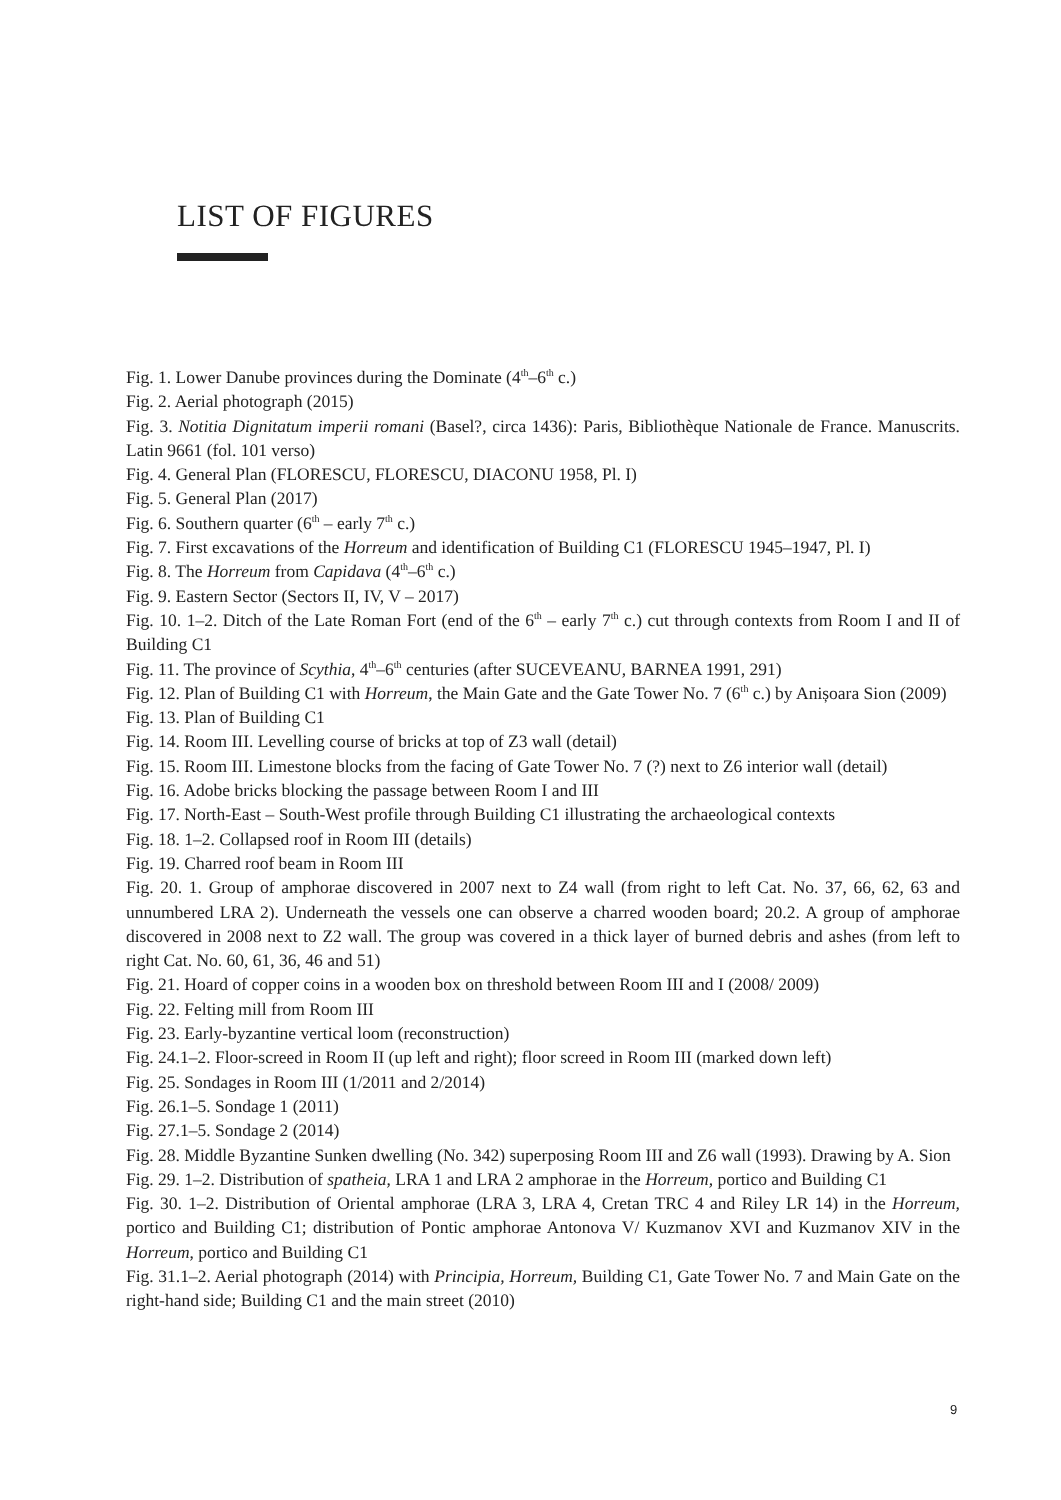LIST OF FIGURES
Fig. 1. Lower Danube provinces during the Dominate (4<sup>th</sup>–6<sup>th</sup> c.)
Fig. 2. Aerial photograph (2015)
Fig. 3. Notitia Dignitatum imperii romani (Basel?, circa 1436): Paris, Bibliothèque Nationale de France. Manuscrits. Latin 9661 (fol. 101 verso)
Fig. 4. General Plan (FLORESCU, FLORESCU, DIACONU 1958, Pl. I)
Fig. 5. General Plan (2017)
Fig. 6. Southern quarter (6<sup>th</sup> – early 7<sup>th</sup> c.)
Fig. 7. First excavations of the Horreum and identification of Building C1 (FLORESCU 1945–1947, Pl. I)
Fig. 8. The Horreum from Capidava (4<sup>th</sup>–6<sup>th</sup> c.)
Fig. 9. Eastern Sector (Sectors II, IV, V – 2017)
Fig. 10. 1–2. Ditch of the Late Roman Fort (end of the 6<sup>th</sup> – early 7<sup>th</sup> c.) cut through contexts from Room I and II of Building C1
Fig. 11. The province of Scythia, 4<sup>th</sup>–6<sup>th</sup> centuries (after SUCEVEANU, BARNEA 1991, 291)
Fig. 12. Plan of Building C1 with Horreum, the Main Gate and the Gate Tower No. 7 (6<sup>th</sup> c.) by Anișoara Sion (2009)
Fig. 13. Plan of Building C1
Fig. 14. Room III. Levelling course of bricks at top of Z3 wall (detail)
Fig. 15. Room III. Limestone blocks from the facing of Gate Tower No. 7 (?) next to Z6 interior wall (detail)
Fig. 16. Adobe bricks blocking the passage between Room I and III
Fig. 17. North-East – South-West profile through Building C1 illustrating the archaeological contexts
Fig. 18. 1–2. Collapsed roof in Room III (details)
Fig. 19. Charred roof beam in Room III
Fig. 20. 1. Group of amphorae discovered in 2007 next to Z4 wall (from right to left Cat. No. 37, 66, 62, 63 and unnumbered LRA 2). Underneath the vessels one can observe a charred wooden board; 20.2. A group of amphorae discovered in 2008 next to Z2 wall. The group was covered in a thick layer of burned debris and ashes (from left to right Cat. No. 60, 61, 36, 46 and 51)
Fig. 21. Hoard of copper coins in a wooden box on threshold between Room III and I (2008/ 2009)
Fig. 22. Felting mill from Room III
Fig. 23. Early-byzantine vertical loom (reconstruction)
Fig. 24.1–2. Floor-screed in Room II (up left and right); floor screed in Room III (marked down left)
Fig. 25. Sondages in Room III (1/2011 and 2/2014)
Fig. 26.1–5. Sondage 1 (2011)
Fig. 27.1–5. Sondage 2 (2014)
Fig. 28. Middle Byzantine Sunken dwelling (No. 342) superposing Room III and Z6 wall (1993). Drawing by A. Sion
Fig. 29. 1–2. Distribution of spatheia, LRA 1 and LRA 2 amphorae in the Horreum, portico and Building C1
Fig. 30. 1–2. Distribution of Oriental amphorae (LRA 3, LRA 4, Cretan TRC 4 and Riley LR 14) in the Horreum, portico and Building C1; distribution of Pontic amphorae Antonova V/ Kuzmanov XVI and Kuzmanov XIV in the Horreum, portico and Building C1
Fig. 31.1–2. Aerial photograph (2014) with Principia, Horreum, Building C1, Gate Tower No. 7 and Main Gate on the right-hand side; Building C1 and the main street (2010)
9